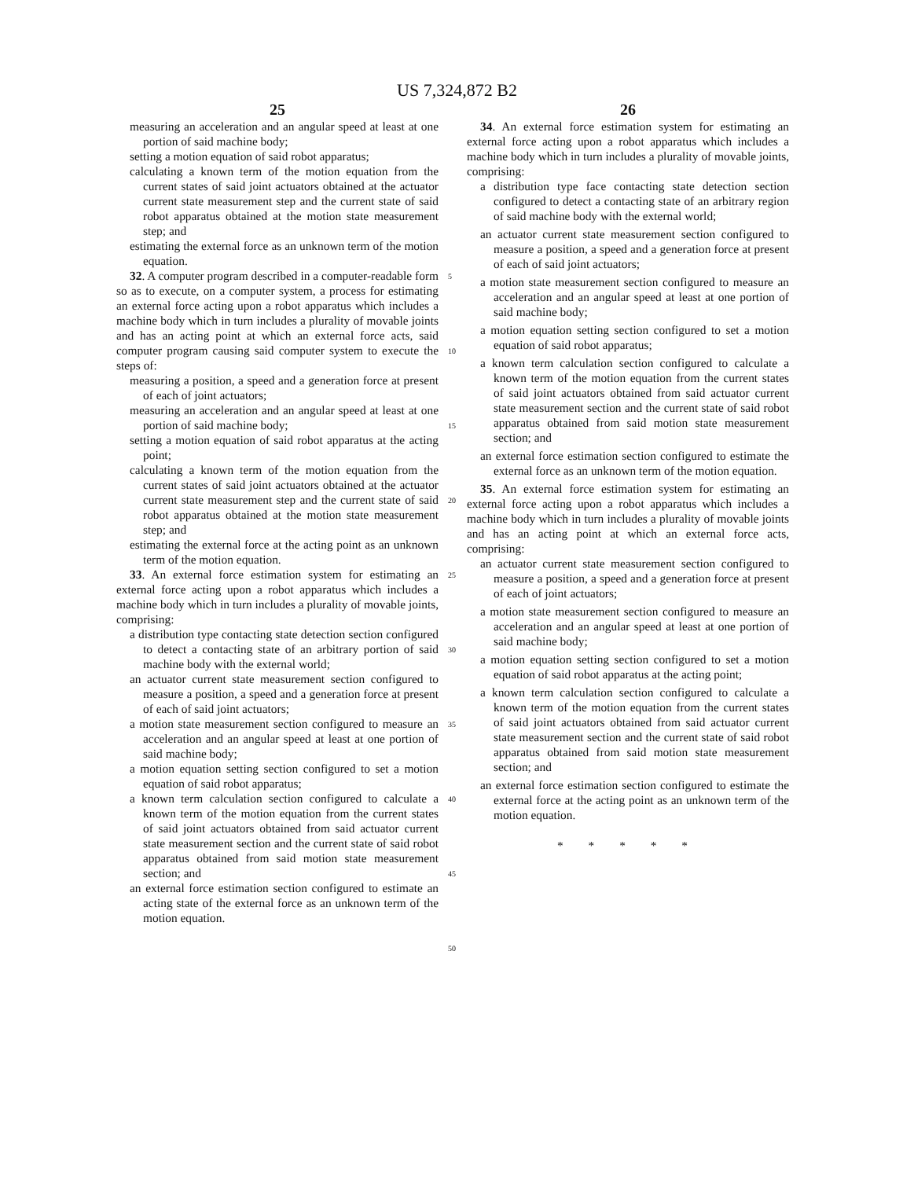US 7,324,872 B2
25
measuring an acceleration and an angular speed at least at one portion of said machine body;
setting a motion equation of said robot apparatus;
calculating a known term of the motion equation from the current states of said joint actuators obtained at the actuator current state measurement step and the current state of said robot apparatus obtained at the motion state measurement step; and
estimating the external force as an unknown term of the motion equation.
32. A computer program described in a computer-readable form so as to execute, on a computer system, a process for estimating an external force acting upon a robot apparatus which includes a machine body which in turn includes a plurality of movable joints and has an acting point at which an external force acts, said computer program causing said computer system to execute the steps of:
measuring a position, a speed and a generation force at present of each of joint actuators;
measuring an acceleration and an angular speed at least at one portion of said machine body;
setting a motion equation of said robot apparatus at the acting point;
calculating a known term of the motion equation from the current states of said joint actuators obtained at the actuator current state measurement step and the current state of said robot apparatus obtained at the motion state measurement step; and
estimating the external force at the acting point as an unknown term of the motion equation.
33. An external force estimation system for estimating an external force acting upon a robot apparatus which includes a machine body which in turn includes a plurality of movable joints, comprising:
a distribution type contacting state detection section configured to detect a contacting state of an arbitrary portion of said machine body with the external world;
an actuator current state measurement section configured to measure a position, a speed and a generation force at present of each of said joint actuators;
a motion state measurement section configured to measure an acceleration and an angular speed at least at one portion of said machine body;
a motion equation setting section configured to set a motion equation of said robot apparatus;
a known term calculation section configured to calculate a known term of the motion equation from the current states of said joint actuators obtained from said actuator current state measurement section and the current state of said robot apparatus obtained from said motion state measurement section; and
an external force estimation section configured to estimate an acting state of the external force as an unknown term of the motion equation.
5
10
15
20
25
30
35
40
45
50
26
34. An external force estimation system for estimating an external force acting upon a robot apparatus which includes a machine body which in turn includes a plurality of movable joints, comprising:
a distribution type face contacting state detection section configured to detect a contacting state of an arbitrary region of said machine body with the external world;
an actuator current state measurement section configured to measure a position, a speed and a generation force at present of each of said joint actuators;
a motion state measurement section configured to measure an acceleration and an angular speed at least at one portion of said machine body;
a motion equation setting section configured to set a motion equation of said robot apparatus;
a known term calculation section configured to calculate a known term of the motion equation from the current states of said joint actuators obtained from said actuator current state measurement section and the current state of said robot apparatus obtained from said motion state measurement section; and
an external force estimation section configured to estimate the external force as an unknown term of the motion equation.
35. An external force estimation system for estimating an external force acting upon a robot apparatus which includes a machine body which in turn includes a plurality of movable joints and has an acting point at which an external force acts, comprising:
an actuator current state measurement section configured to measure a position, a speed and a generation force at present of each of joint actuators;
a motion state measurement section configured to measure an acceleration and an angular speed at least at one portion of said machine body;
a motion equation setting section configured to set a motion equation of said robot apparatus at the acting point;
a known term calculation section configured to calculate a known term of the motion equation from the current states of said joint actuators obtained from said actuator current state measurement section and the current state of said robot apparatus obtained from said motion state measurement section; and
an external force estimation section configured to estimate the external force at the acting point as an unknown term of the motion equation.
* * * * *